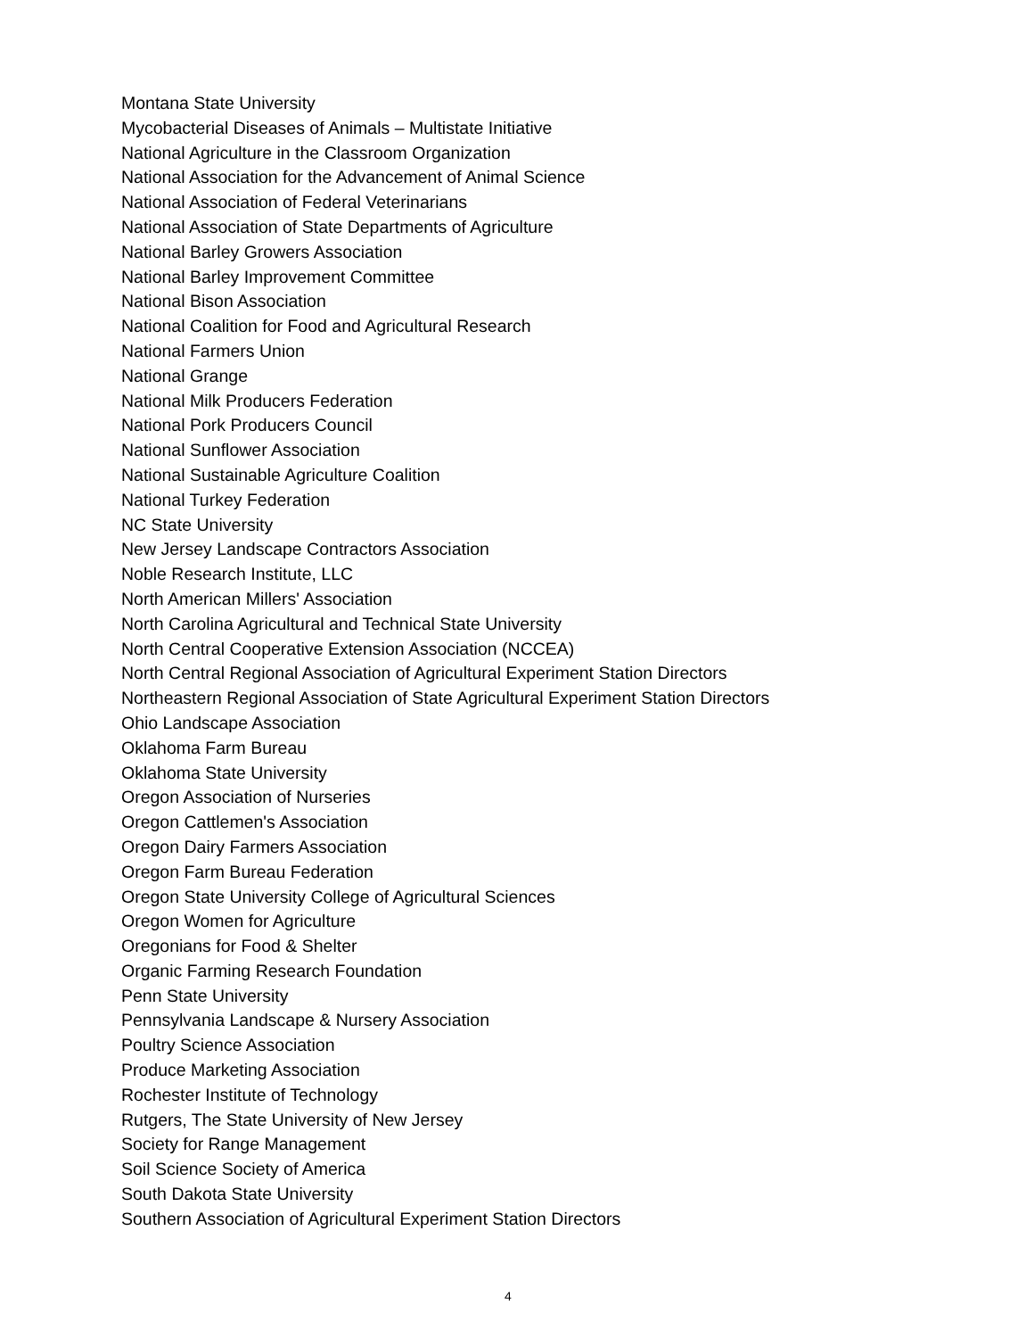Montana State University
Mycobacterial Diseases of Animals – Multistate Initiative
National Agriculture in the Classroom Organization
National Association for the Advancement of Animal Science
National Association of Federal Veterinarians
National Association of State Departments of Agriculture
National Barley Growers Association
National Barley Improvement Committee
National Bison Association
National Coalition for Food and Agricultural Research
National Farmers Union
National Grange
National Milk Producers Federation
National Pork Producers Council
National Sunflower Association
National Sustainable Agriculture Coalition
National Turkey Federation
NC State University
New Jersey Landscape Contractors Association
Noble Research Institute, LLC
North American Millers' Association
North Carolina Agricultural and Technical State University
North Central Cooperative Extension Association (NCCEA)
North Central Regional Association of Agricultural Experiment Station Directors
Northeastern Regional Association of State Agricultural Experiment Station Directors
Ohio Landscape Association
Oklahoma Farm Bureau
Oklahoma State University
Oregon Association of Nurseries
Oregon Cattlemen's Association
Oregon Dairy Farmers Association
Oregon Farm Bureau Federation
Oregon State University College of Agricultural Sciences
Oregon Women for Agriculture
Oregonians for Food & Shelter
Organic Farming Research Foundation
Penn State University
Pennsylvania Landscape & Nursery Association
Poultry Science Association
Produce Marketing Association
Rochester Institute of Technology
Rutgers, The State University of New Jersey
Society for Range Management
Soil Science Society of America
South Dakota State University
Southern Association of Agricultural Experiment Station Directors
4